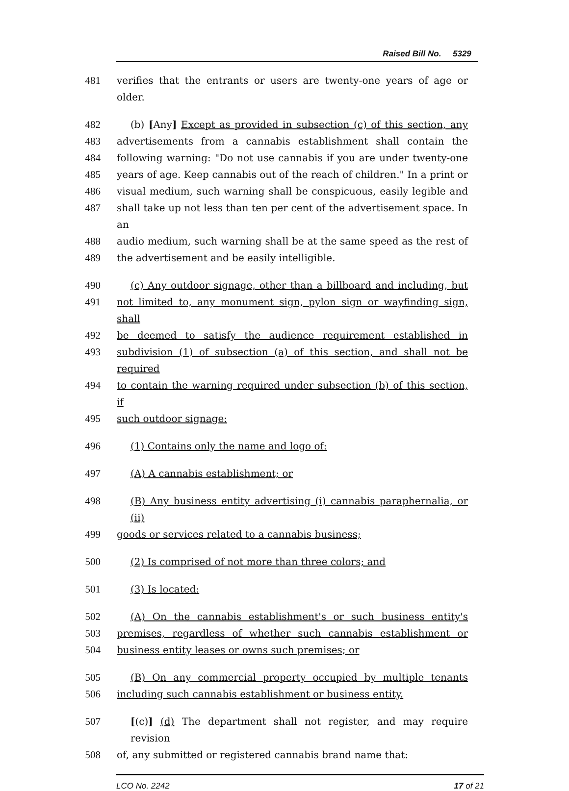Raised Bill No. 5329
481 verifies that the entrants or users are twenty-one years of age or older.
482 (b) [Any] Except as provided in subsection (c) of this section, any
483 advertisements from a cannabis establishment shall contain the
484 following warning: "Do not use cannabis if you are under twenty-one
485 years of age. Keep cannabis out of the reach of children." In a print or
486 visual medium, such warning shall be conspicuous, easily legible and
487 shall take up not less than ten per cent of the advertisement space. In an
488 audio medium, such warning shall be at the same speed as the rest of
489 the advertisement and be easily intelligible.
490 (c) Any outdoor signage, other than a billboard and including, but
491 not limited to, any monument sign, pylon sign or wayfinding sign, shall
492 be deemed to satisfy the audience requirement established in
493 subdivision (1) of subsection (a) of this section, and shall not be required
494 to contain the warning required under subsection (b) of this section, if
495 such outdoor signage:
496 (1) Contains only the name and logo of:
497 (A) A cannabis establishment; or
498 (B) Any business entity advertising (i) cannabis paraphernalia, or (ii)
499 goods or services related to a cannabis business;
500 (2) Is comprised of not more than three colors; and
501 (3) Is located:
502 (A) On the cannabis establishment's or such business entity's
503 premises, regardless of whether such cannabis establishment or
504 business entity leases or owns such premises; or
505 (B) On any commercial property occupied by multiple tenants
506 including such cannabis establishment or business entity.
507 [(c)] (d) The department shall not register, and may require revision
508 of, any submitted or registered cannabis brand name that:
LCO No. 2242 17 of 21